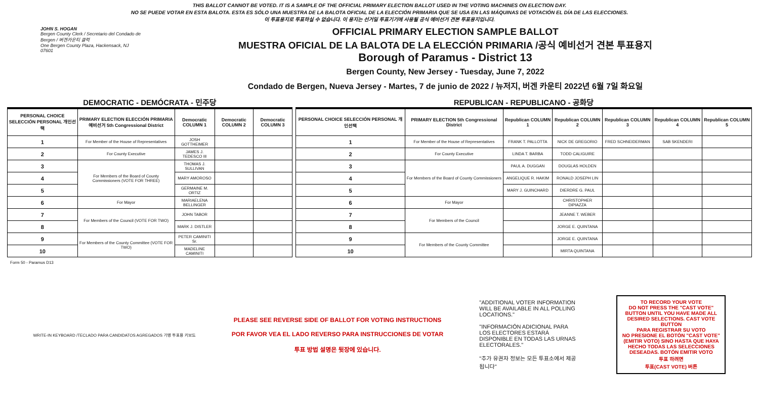THIS BALLOT CANNOT BE VOTED. IT IS A SAMPLE OF THE OFFICIAL PRIMARY ELECTION BALLOT USED IN THE VOTING MACHINES ON ELECTION DAY.
NO SE PUEDE VOTAR EN ESTA BALOTA. ESTA ES SÓLO UNA MUESTRA DE LA BALOTA OFICIAL DE LA ELECCIÓN PRIMARIA QUE SE USA EN LAS MÁQUINAS DE VOTACIÓN EL DÍA DE LAS ELECCIONES.
이 투표용지로 투표하실 수 없습니다. 이 용지는 선거일 투표기기에 사용될 공식 예비선거 견본 투표용지입니다.
JOHN S. HOGAN
Bergen County Clerk / Secretario del Condado de Bergen / 버겐카운티 클럭
One Bergen County Plaza, Hackensack, NJ 07601
OFFICIAL PRIMARY ELECTION SAMPLE BALLOT
MUESTRA OFICIAL DE LA BALOTA DE LA ELECCIÓN PRIMARIA /공식 예비선거 견본 투표용지
Borough of Paramus - District 13
Bergen County, New Jersey - Tuesday, June 7, 2022
Condado de Bergen, Nueva Jersey - Martes, 7 de junio de 2022 / 뉴저지, 버겐 카운티 2022년 6월 7일 화요일
DEMOCRATIC - DEMÓCRATA - 민주당
| PERSONAL CHOICE SELECCIÓN PERSONAL 개인선택 | PRIMARY ELECTION ELECCIÓN PRIMARIA 예비선거 5th Congressional District | Democratic COLUMN 1 | Democratic COLUMN 2 | Democratic COLUMN 3 |
| --- | --- | --- | --- | --- |
| 1 | For Member of the House of Representatives | JOSH GOTTHEIMER | | |
| 2 | For County Executive | JAMES J. TEDESCO III | | |
| 3 | For Members of the Board of County Commissioners (VOTE FOR THREE) | THOMAS J. SULLIVAN | | |
| 4 | | MARY AMOROSO | | |
| 5 | | GERMAINE M. ORTIZ | | |
| 6 | For Mayor | MARIAELENA BELLINGER | | |
| 7 | For Members of the Council (VOTE FOR TWO) | JOHN TABOR | | |
| 8 | | MARK J. DISTLER | | |
| 9 | For Members of the County Committee (VOTE FOR TWO) | PETER CAMINITI Sr. | | |
| 10 | | MADELINE CAMINITI | | |
REPUBLICAN - REPUBLICANO - 공화당
| PERSONAL CHOICE SELECCIÓN PERSONAL 개인선택 | PRIMARY ELECTION 5th Congressional District | Republican COLUMN 1 | Republican COLUMN 2 | Republican COLUMN 3 | Republican COLUMN 4 | Republican COLUMN 5 |
| --- | --- | --- | --- | --- | --- | --- |
| 1 | For Member of the House of Representatives | FRANK T. PALLOTTA | NICK DE GREGORIO | FRED SCHNEIDERMAN | SAB SKENDERI | |
| 2 | For County Executive | LINDA T. BARBA | TODD CALIGUIRE | | | |
| 3 | For Members of the Board of County Commissioners | PAUL A. DUGGAN | DOUGLAS HOLDEN | | | |
| 4 | | ANGELIQUE R. HAKIM | RONALD JOSEPH LIN | | | |
| 5 | | MARY J. GUINCHARD | DIERDRE G. PAUL | | | |
| 6 | For Mayor | | CHRISTOPHER DiPIAZZA | | | |
| 7 | For Members of the Council | | JEANNE T. WEBER | | | |
| 8 | | | JORGE E. QUINTANA | | | |
| 9 | For Members of the County Committee | | JORGE E. QUINTANA | | | |
| 10 | | | MIRTA QUINTANA | | | |
Form 50 - Paramus D13
WRITE-IN KEYBOARD /TECLADO PARA CANDIDATOS AGREGADOS 기명 투표용 키보드
PLEASE SEE REVERSE SIDE OF BALLOT FOR VOTING INSTRUCTIONS
POR FAVOR VEA EL LADO REVERSO PARA INSTRUCCIONES DE VOTAR
투표 방법 설명은 뒷장에 있습니다.
"ADDITIONAL VOTER INFORMATION WILL BE AVAILABLE IN ALL POLLING LOCATIONS."
"INFORMACIÓN ADICIONAL PARA LOS ELECTORES ESTARÁ DISPONIBLE EN TODAS LAS URNAS ELECTORALES."
"추가 유권자 정보는 모든 투표소에서 제공됩니다"
TO RECORD YOUR VOTE
DO NOT PRESS THE "CAST VOTE" BUTTON UNTIL YOU HAVE MADE ALL DESIRED SELECTIONS. CAST VOTE BUTTON
PARA REGISTRAR SU VOTO
NO PRESIONE EL BOTÓN "CAST VOTE" (EMITIR VOTO) SINO HASTA QUE HAYA HECHO TODAS LAS SELECCIONES DESEADAS. BOTÓN EMITIR VOTO
투표 하려면
투표(CAST VOTE) 버튼